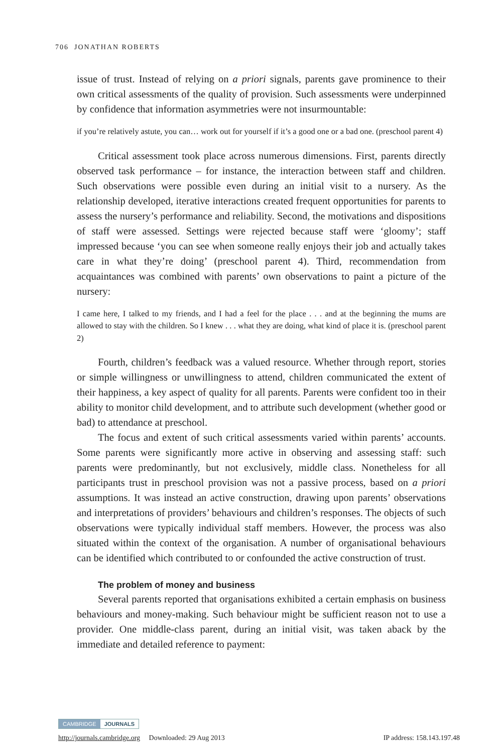706 JONATHAN ROBERTS
issue of trust. Instead of relying on a priori signals, parents gave prominence to their own critical assessments of the quality of provision. Such assessments were underpinned by confidence that information asymmetries were not insurmountable:
if you’re relatively astute, you can… work out for yourself if it’s a good one or a bad one. (preschool parent 4)
Critical assessment took place across numerous dimensions. First, parents directly observed task performance – for instance, the interaction between staff and children. Such observations were possible even during an initial visit to a nursery. As the relationship developed, iterative interactions created frequent opportunities for parents to assess the nursery’s performance and reliability. Second, the motivations and dispositions of staff were assessed. Settings were rejected because staff were ‘gloomy’; staff impressed because ‘you can see when someone really enjoys their job and actually takes care in what they’re doing’ (preschool parent 4). Third, recommendation from acquaintances was combined with parents’ own observations to paint a picture of the nursery:
I came here, I talked to my friends, and I had a feel for the place . . . and at the beginning the mums are allowed to stay with the children. So I knew . . . what they are doing, what kind of place it is. (preschool parent 2)
Fourth, children’s feedback was a valued resource. Whether through report, stories or simple willingness or unwillingness to attend, children communicated the extent of their happiness, a key aspect of quality for all parents. Parents were confident too in their ability to monitor child development, and to attribute such development (whether good or bad) to attendance at preschool.
The focus and extent of such critical assessments varied within parents’ accounts. Some parents were significantly more active in observing and assessing staff: such parents were predominantly, but not exclusively, middle class. Nonetheless for all participants trust in preschool provision was not a passive process, based on a priori assumptions. It was instead an active construction, drawing upon parents’ observations and interpretations of providers’ behaviours and children’s responses. The objects of such observations were typically individual staff members. However, the process was also situated within the context of the organisation. A number of organisational behaviours can be identified which contributed to or confounded the active construction of trust.
The problem of money and business
Several parents reported that organisations exhibited a certain emphasis on business behaviours and money-making. Such behaviour might be sufficient reason not to use a provider. One middle-class parent, during an initial visit, was taken aback by the immediate and detailed reference to payment:
CAMBRIDGE JOURNALS
http://journals.cambridge.org Downloaded: 29 Aug 2013 IP address: 158.143.197.48